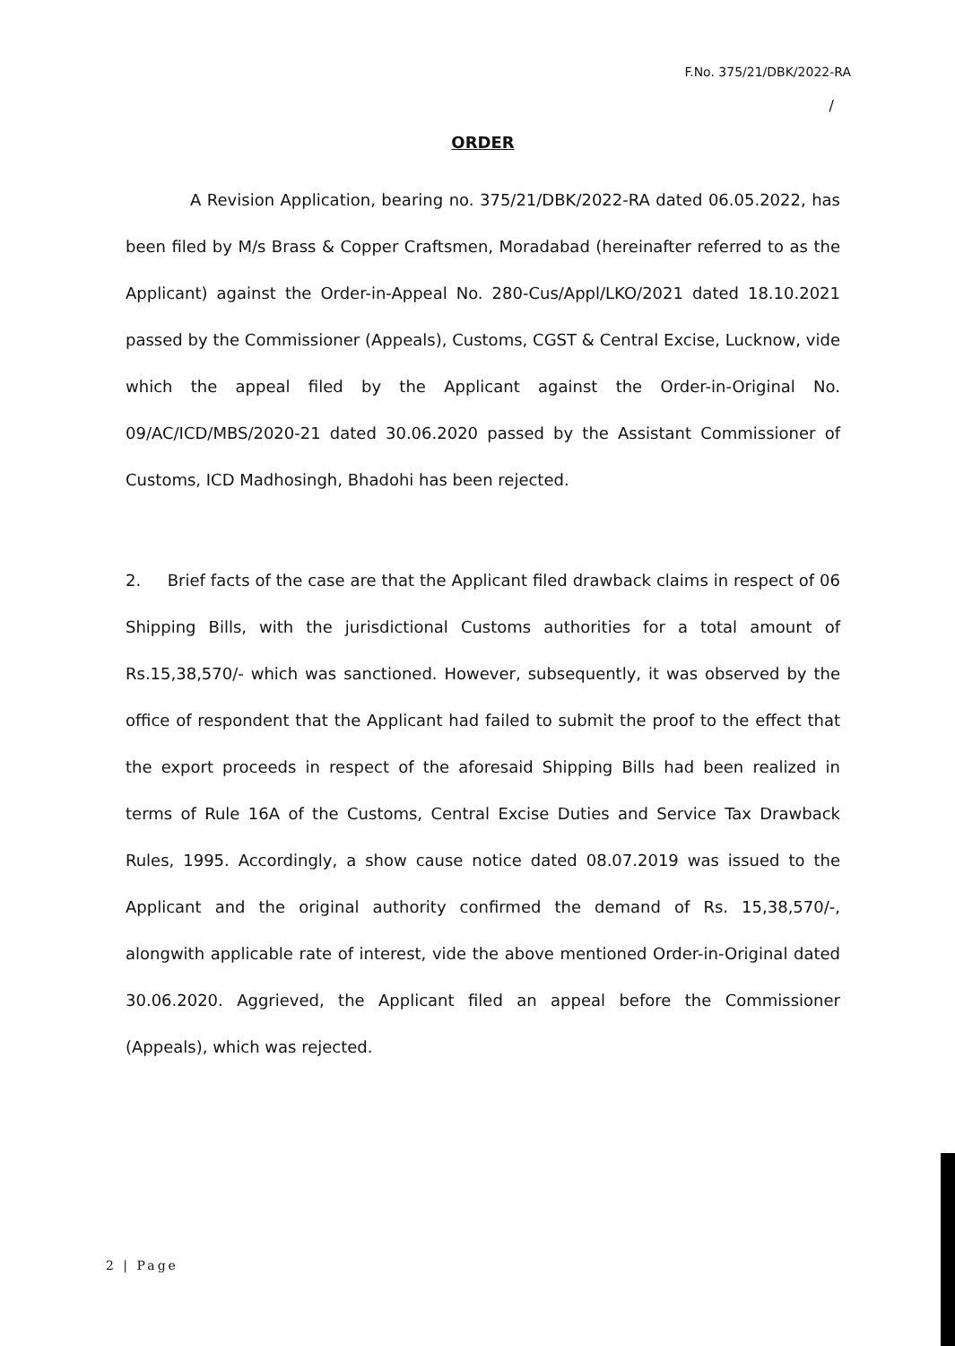F.No. 375/21/DBK/2022-RA
/
ORDER
A Revision Application, bearing no. 375/21/DBK/2022-RA dated 06.05.2022, has been filed by M/s Brass & Copper Craftsmen, Moradabad (hereinafter referred to as the Applicant) against the Order-in-Appeal No. 280-Cus/Appl/LKO/2021 dated 18.10.2021 passed by the Commissioner (Appeals), Customs, CGST & Central Excise, Lucknow, vide which the appeal filed by the Applicant against the Order-in-Original No. 09/AC/ICD/MBS/2020-21 dated 30.06.2020 passed by the Assistant Commissioner of Customs, ICD Madhosingh, Bhadohi has been rejected.
2. Brief facts of the case are that the Applicant filed drawback claims in respect of 06 Shipping Bills, with the jurisdictional Customs authorities for a total amount of Rs.15,38,570/- which was sanctioned. However, subsequently, it was observed by the office of respondent that the Applicant had failed to submit the proof to the effect that the export proceeds in respect of the aforesaid Shipping Bills had been realized in terms of Rule 16A of the Customs, Central Excise Duties and Service Tax Drawback Rules, 1995. Accordingly, a show cause notice dated 08.07.2019 was issued to the Applicant and the original authority confirmed the demand of Rs. 15,38,570/-, alongwith applicable rate of interest, vide the above mentioned Order-in-Original dated 30.06.2020. Aggrieved, the Applicant filed an appeal before the Commissioner (Appeals), which was rejected.
2 | Page